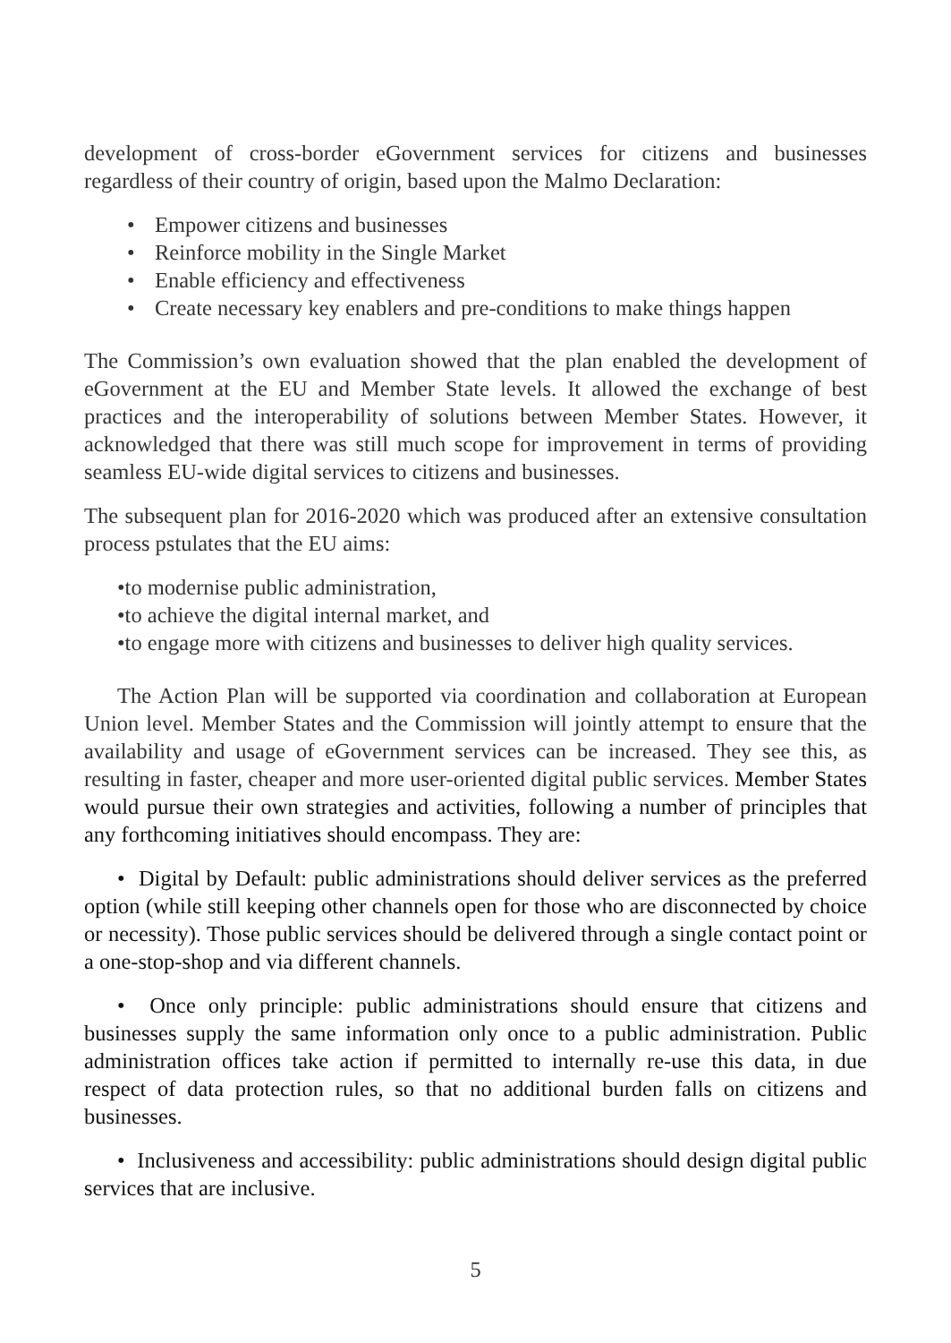development of cross-border eGovernment services for citizens and businesses regardless of their country of origin, based upon the Malmo Declaration:
• Empower citizens and businesses
• Reinforce mobility in the Single Market
• Enable efficiency and effectiveness
• Create necessary key enablers and pre-conditions to make things happen
The Commission’s own evaluation showed that the plan enabled the development of eGovernment at the EU and Member State levels. It allowed the exchange of best practices and the interoperability of solutions between Member States. However, it acknowledged that there was still much scope for improvement in terms of providing seamless EU-wide digital services to citizens and businesses.
The subsequent plan for 2016-2020 which was produced after an extensive consultation process pstulates that the EU aims:
•to modernise public administration,
•to achieve the digital internal market, and
•to engage more with citizens and businesses to deliver high quality services.
The Action Plan will be supported via coordination and collaboration at European Union level. Member States and the Commission will jointly attempt to ensure that the availability and usage of eGovernment services can be increased. They see this, as resulting in faster, cheaper and more user-oriented digital public services. Member States would pursue their own strategies and activities, following a number of principles that any forthcoming initiatives should encompass. They are:
• Digital by Default: public administrations should deliver services as the preferred option (while still keeping other channels open for those who are disconnected by choice or necessity). Those public services should be delivered through a single contact point or a one-stop-shop and via different channels.
• Once only principle: public administrations should ensure that citizens and businesses supply the same information only once to a public administration. Public administration offices take action if permitted to internally re-use this data, in due respect of data protection rules, so that no additional burden falls on citizens and businesses.
• Inclusiveness and accessibility: public administrations should design digital public services that are inclusive.
5